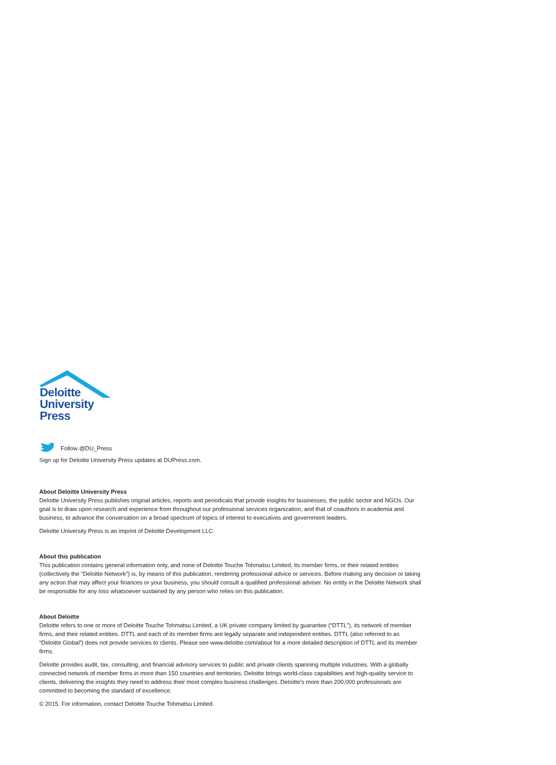Deloitte
University
Press
Follow @DU_Press
Sign up for Deloitte University Press updates at DUPress.com.
About Deloitte University Press
Deloitte University Press publishes original articles, reports and periodicals that provide insights for businesses, the public sector and NGOs. Our goal is to draw upon research and experience from throughout our professional services organization, and that of coauthors in academia and business, to advance the conversation on a broad spectrum of topics of interest to executives and government leaders.
Deloitte University Press is an imprint of Deloitte Development LLC.
About this publication
This publication contains general information only, and none of Deloitte Touche Tohmatsu Limited, its member firms, or their related entities (collectively the “Deloitte Network”) is, by means of this publication, rendering professional advice or services. Before making any decision or taking any action that may affect your finances or your business, you should consult a qualified professional adviser. No entity in the Deloitte Network shall be responsible for any loss whatsoever sustained by any person who relies on this publication.
About Deloitte
Deloitte refers to one or more of Deloitte Touche Tohmatsu Limited, a UK private company limited by guarantee (“DTTL”), its network of member firms, and their related entities. DTTL and each of its member firms are legally separate and independent entities. DTTL (also referred to as “Deloitte Global”) does not provide services to clients. Please see www.deloitte.com/about for a more detailed description of DTTL and its member firms.
Deloitte provides audit, tax, consulting, and financial advisory services to public and private clients spanning multiple industries. With a globally connected network of member firms in more than 150 countries and territories, Deloitte brings world-class capabilities and high-quality service to clients, delivering the insights they need to address their most complex business challenges. Deloitte’s more than 200,000 professionals are committed to becoming the standard of excellence.
© 2015. For information, contact Deloitte Touche Tohmatsu Limited.